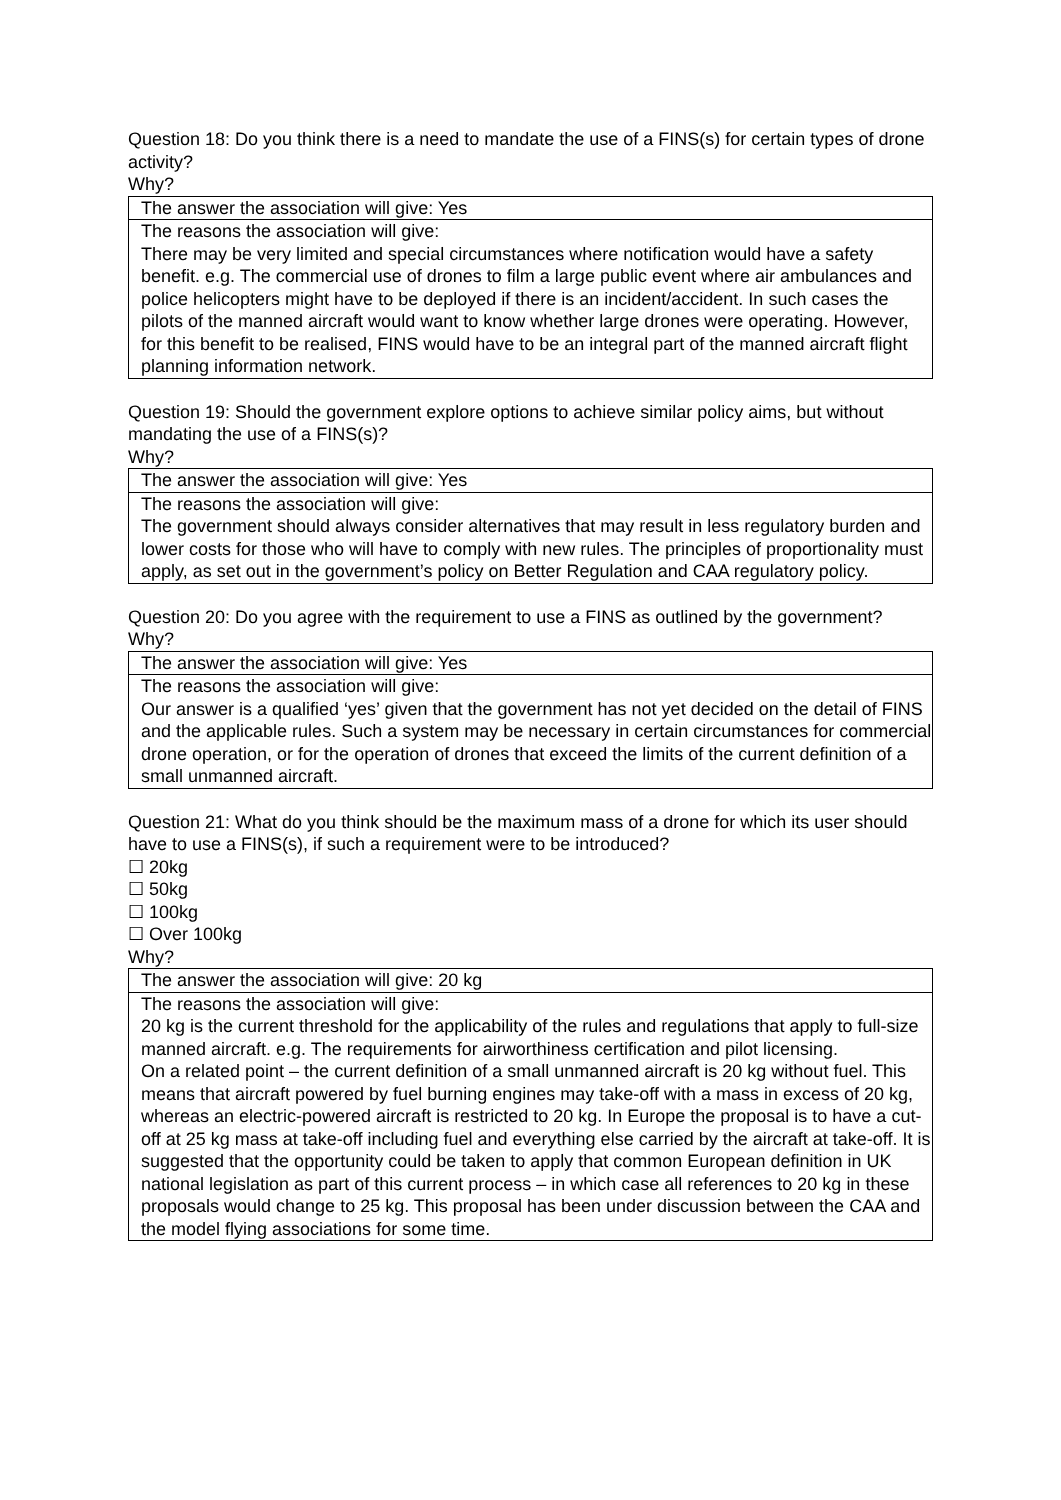Question 18: Do you think there is a need to mandate the use of a FINS(s) for certain types of drone activity?
Why?
| The answer the association will give: Yes |
| The reasons the association will give: There may be very limited and special circumstances where notification would have a safety benefit. e.g. The commercial use of drones to film a large public event where air ambulances and police helicopters might have to be deployed if there is an incident/accident. In such cases the pilots of the manned aircraft would want to know whether large drones were operating. However, for this benefit to be realised, FINS would have to be an integral part of the manned aircraft flight planning information network. |
Question 19: Should the government explore options to achieve similar policy aims, but without mandating the use of a FINS(s)?
Why?
| The answer the association will give: Yes |
| The reasons the association will give: The government should always consider alternatives that may result in less regulatory burden and lower costs for those who will have to comply with new rules. The principles of proportionality must apply, as set out in the government’s policy on Better Regulation and CAA regulatory policy. |
Question 20: Do you agree with the requirement to use a FINS as outlined by the government?
Why?
| The answer the association will give: Yes |
| The reasons the association will give: Our answer is a qualified ‘yes’ given that the government has not yet decided on the detail of FINS and the applicable rules. Such a system may be necessary in certain circumstances for commercial drone operation, or for the operation of drones that exceed the limits of the current definition of a small unmanned aircraft. |
Question 21: What do you think should be the maximum mass of a drone for which its user should have to use a FINS(s), if such a requirement were to be introduced?
☐ 20kg
☐ 50kg
☐ 100kg
☐ Over 100kg
Why?
| The answer the association will give: 20 kg |
| The reasons the association will give: 20 kg is the current threshold for the applicability of the rules and regulations that apply to full-size manned aircraft. e.g. The requirements for airworthiness certification and pilot licensing. On a related point – the current definition of a small unmanned aircraft is 20 kg without fuel. This means that aircraft powered by fuel burning engines may take-off with a mass in excess of 20 kg, whereas an electric-powered aircraft is restricted to 20 kg. In Europe the proposal is to have a cut-off at 25 kg mass at take-off including fuel and everything else carried by the aircraft at take-off. It is suggested that the opportunity could be taken to apply that common European definition in UK national legislation as part of this current process – in which case all references to 20 kg in these proposals would change to 25 kg. This proposal has been under discussion between the CAA and the model flying associations for some time. |